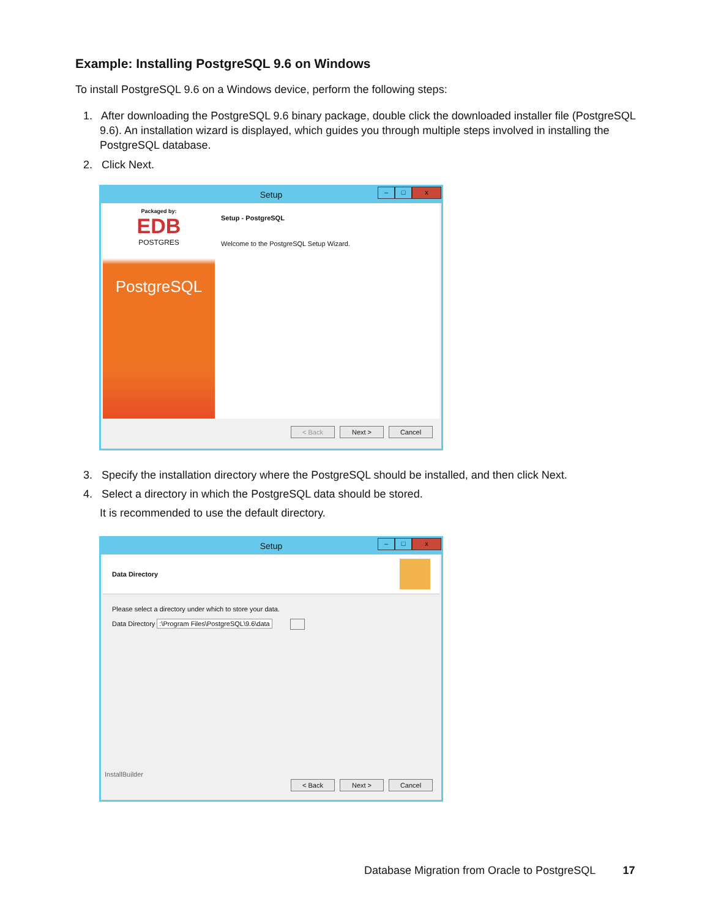Example: Installing PostgreSQL 9.6 on Windows
To install PostgreSQL 9.6 on a Windows device, perform the following steps:
1. After downloading the PostgreSQL 9.6 binary package, double click the downloaded installer file (PostgreSQL 9.6). An installation wizard is displayed, which guides you through multiple steps involved in installing the PostgreSQL database.
2. Click Next.
Setup
– □ x
Packaged by:
EDB
POSTGRES
PostgreSQL
Setup - PostgreSQL
Welcome to the PostgreSQL Setup Wizard.
< Back Next > Cancel
3. Specify the installation directory where the PostgreSQL should be installed, and then click Next.
4. Select a directory in which the PostgreSQL data should be stored.
It is recommended to use the default directory.
Setup
– □ x
Data Directory
Please select a directory under which to store your data.
Data Directory :\Program Files\PostgreSQL\9.6\data
InstallBuilder
< Back Next > Cancel
Database Migration from Oracle to PostgreSQL 17